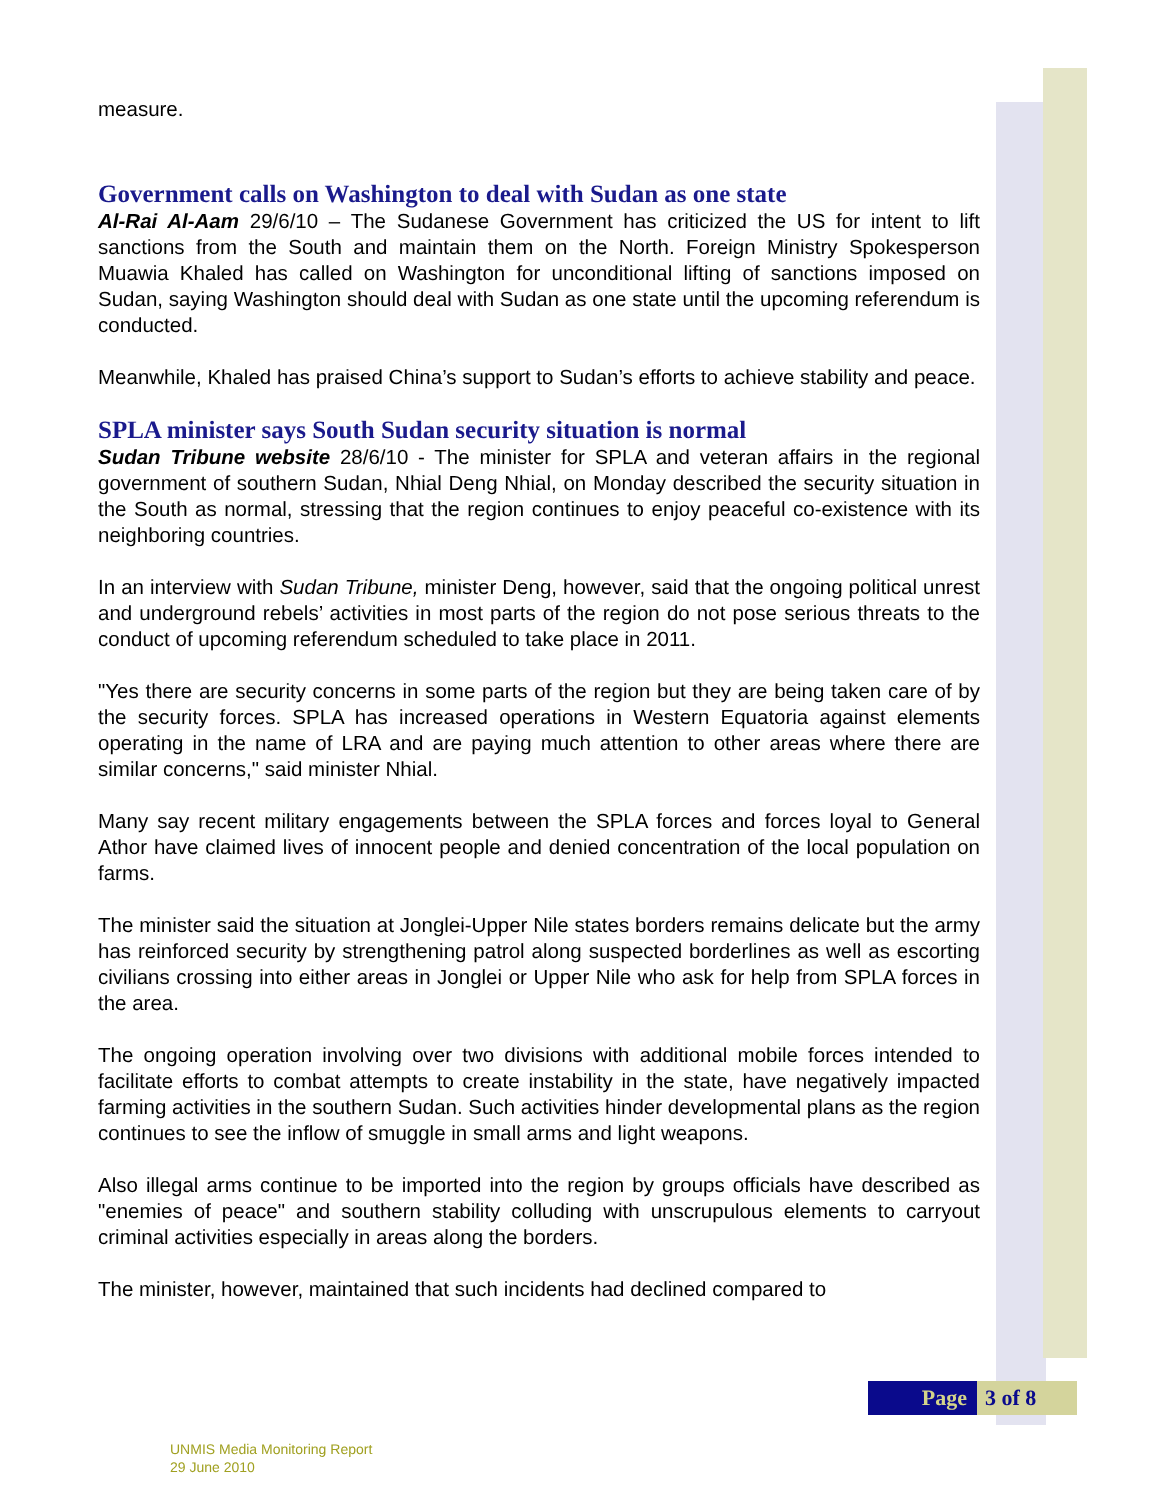measure.
Government calls on Washington to deal with Sudan as one state
Al-Rai Al-Aam 29/6/10 – The Sudanese Government has criticized the US for intent to lift sanctions from the South and maintain them on the North. Foreign Ministry Spokesperson Muawia Khaled has called on Washington for unconditional lifting of sanctions imposed on Sudan, saying Washington should deal with Sudan as one state until the upcoming referendum is conducted.
Meanwhile, Khaled has praised China’s support to Sudan’s efforts to achieve stability and peace.
SPLA minister says South Sudan security situation is normal
Sudan Tribune website 28/6/10 - The minister for SPLA and veteran affairs in the regional government of southern Sudan, Nhial Deng Nhial, on Monday described the security situation in the South as normal, stressing that the region continues to enjoy peaceful co-existence with its neighboring countries.
In an interview with Sudan Tribune, minister Deng, however, said that the ongoing political unrest and underground rebels’ activities in most parts of the region do not pose serious threats to the conduct of upcoming referendum scheduled to take place in 2011.
"Yes there are security concerns in some parts of the region but they are being taken care of by the security forces. SPLA has increased operations in Western Equatoria against elements operating in the name of LRA and are paying much attention to other areas where there are similar concerns," said minister Nhial.
Many say recent military engagements between the SPLA forces and forces loyal to General Athor have claimed lives of innocent people and denied concentration of the local population on farms.
The minister said the situation at Jonglei-Upper Nile states borders remains delicate but the army has reinforced security by strengthening patrol along suspected borderlines as well as escorting civilians crossing into either areas in Jonglei or Upper Nile who ask for help from SPLA forces in the area.
The ongoing operation involving over two divisions with additional mobile forces intended to facilitate efforts to combat attempts to create instability in the state, have negatively impacted farming activities in the southern Sudan. Such activities hinder developmental plans as the region continues to see the inflow of smuggle in small arms and light weapons.
Also illegal arms continue to be imported into the region by groups officials have described as "enemies of peace" and southern stability colluding with unscrupulous elements to carryout criminal activities especially in areas along the borders.
The minister, however, maintained that such incidents had declined compared to
Page 3 of 8
UNMIS Media Monitoring Report
29 June 2010